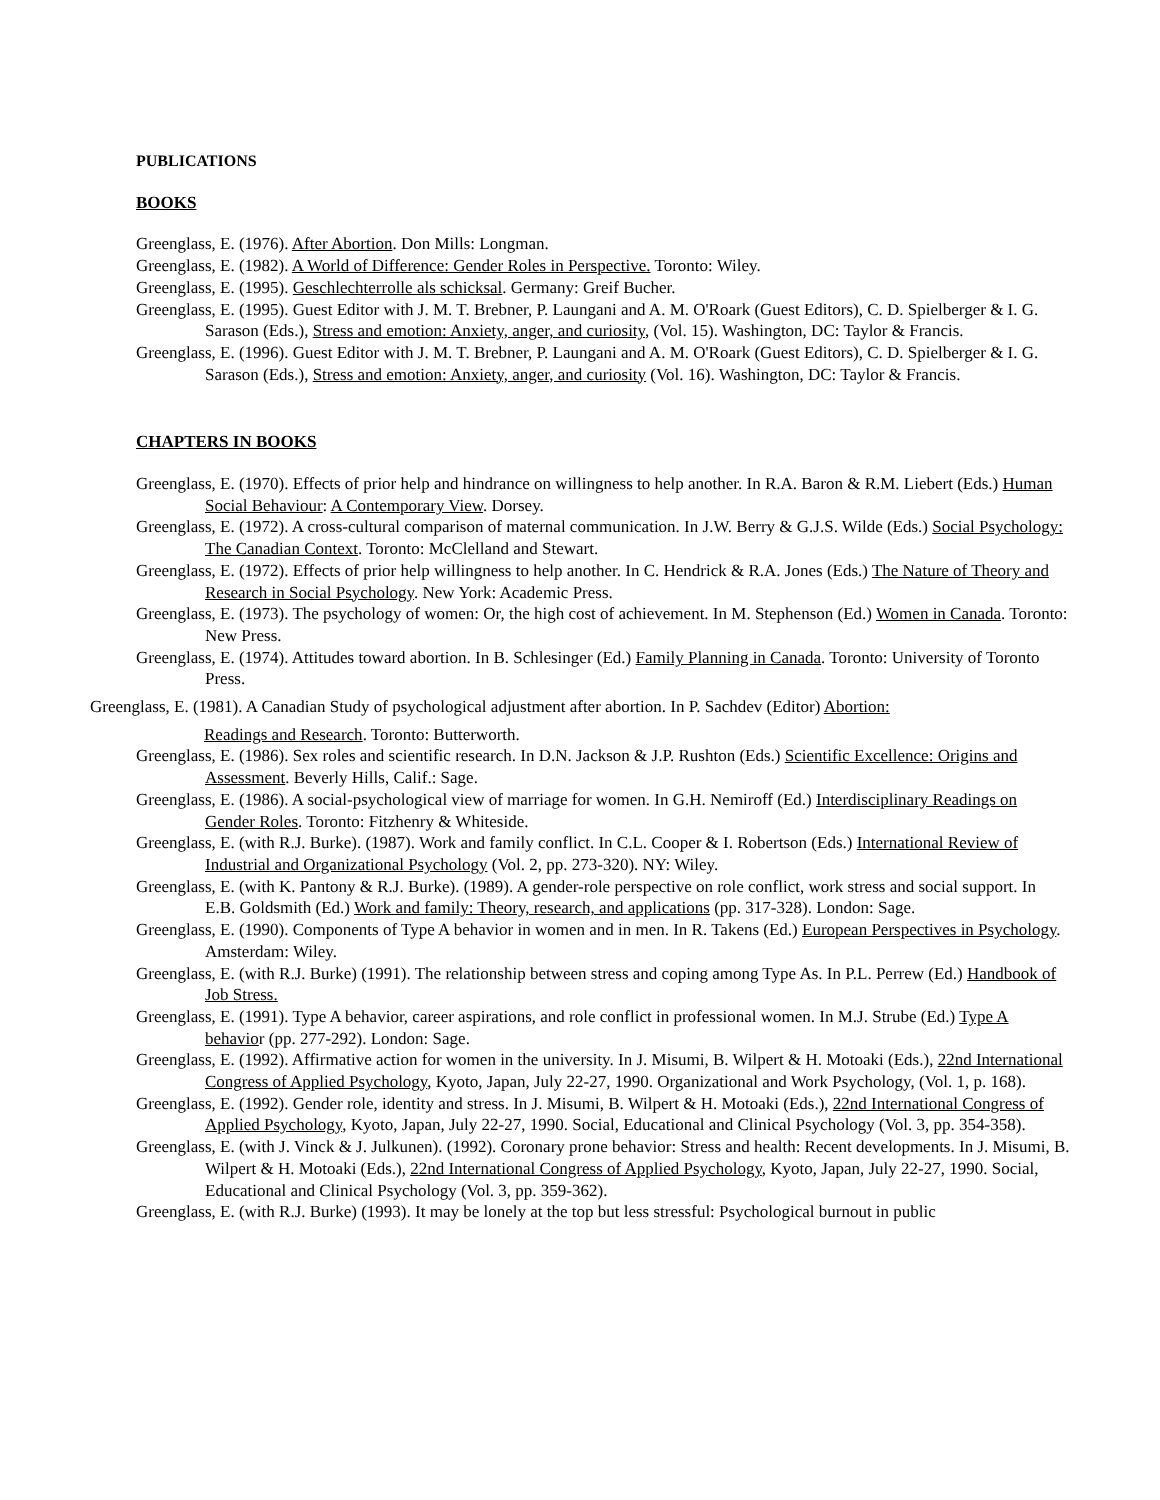PUBLICATIONS
BOOKS
Greenglass, E. (1976). After Abortion. Don Mills: Longman.
Greenglass, E. (1982). A World of Difference: Gender Roles in Perspective. Toronto: Wiley.
Greenglass, E. (1995). Geschlechterrolle als schicksal. Germany: Greif Bucher.
Greenglass, E. (1995). Guest Editor with J. M. T. Brebner, P. Laungani and A. M. O'Roark (Guest Editors), C. D. Spielberger & I. G. Sarason (Eds.), Stress and emotion: Anxiety, anger, and curiosity, (Vol. 15). Washington, DC: Taylor & Francis.
Greenglass, E. (1996). Guest Editor with J. M. T. Brebner, P. Laungani and A. M. O'Roark (Guest Editors), C. D. Spielberger & I. G. Sarason (Eds.), Stress and emotion: Anxiety, anger, and curiosity (Vol. 16). Washington, DC: Taylor & Francis.
CHAPTERS IN BOOKS
Greenglass, E. (1970). Effects of prior help and hindrance on willingness to help another. In R.A. Baron & R.M. Liebert (Eds.) Human Social Behaviour: A Contemporary View. Dorsey.
Greenglass, E. (1972). A cross-cultural comparison of maternal communication. In J.W. Berry & G.J.S. Wilde (Eds.) Social Psychology: The Canadian Context. Toronto: McClelland and Stewart.
Greenglass, E. (1972). Effects of prior help willingness to help another. In C. Hendrick & R.A. Jones (Eds.) The Nature of Theory and Research in Social Psychology. New York: Academic Press.
Greenglass, E. (1973). The psychology of women: Or, the high cost of achievement. In M. Stephenson (Ed.) Women in Canada. Toronto: New Press.
Greenglass, E. (1974). Attitudes toward abortion. In B. Schlesinger (Ed.) Family Planning in Canada. Toronto: University of Toronto Press.
Greenglass, E. (1981). A Canadian Study of psychological adjustment after abortion. In P. Sachdev (Editor) Abortion:
Readings and Research. Toronto: Butterworth.
Greenglass, E. (1986). Sex roles and scientific research. In D.N. Jackson & J.P. Rushton (Eds.) Scientific Excellence: Origins and Assessment. Beverly Hills, Calif.: Sage.
Greenglass, E. (1986). A social-psychological view of marriage for women. In G.H. Nemiroff (Ed.) Interdisciplinary Readings on Gender Roles. Toronto: Fitzhenry & Whiteside.
Greenglass, E. (with R.J. Burke). (1987). Work and family conflict. In C.L. Cooper & I. Robertson (Eds.) International Review of Industrial and Organizational Psychology (Vol. 2, pp. 273-320). NY: Wiley.
Greenglass, E. (with K. Pantony & R.J. Burke). (1989). A gender-role perspective on role conflict, work stress and social support. In E.B. Goldsmith (Ed.) Work and family: Theory, research, and applications (pp. 317-328). London: Sage.
Greenglass, E. (1990). Components of Type A behavior in women and in men. In R. Takens (Ed.) European Perspectives in Psychology. Amsterdam: Wiley.
Greenglass, E. (with R.J. Burke) (1991). The relationship between stress and coping among Type As. In P.L. Perrew (Ed.) Handbook of Job Stress.
Greenglass, E. (1991). Type A behavior, career aspirations, and role conflict in professional women. In M.J. Strube (Ed.) Type A behavior (pp. 277-292). London: Sage.
Greenglass, E. (1992). Affirmative action for women in the university. In J. Misumi, B. Wilpert & H. Motoaki (Eds.), 22nd International Congress of Applied Psychology, Kyoto, Japan, July 22-27, 1990. Organizational and Work Psychology, (Vol. 1, p. 168).
Greenglass, E. (1992). Gender role, identity and stress. In J. Misumi, B. Wilpert & H. Motoaki (Eds.), 22nd International Congress of Applied Psychology, Kyoto, Japan, July 22-27, 1990. Social, Educational and Clinical Psychology (Vol. 3, pp. 354-358).
Greenglass, E. (with J. Vinck & J. Julkunen). (1992). Coronary prone behavior: Stress and health: Recent developments. In J. Misumi, B. Wilpert & H. Motoaki (Eds.), 22nd International Congress of Applied Psychology, Kyoto, Japan, July 22-27, 1990. Social, Educational and Clinical Psychology (Vol. 3, pp. 359-362).
Greenglass, E. (with R.J. Burke) (1993). It may be lonely at the top but less stressful: Psychological burnout in public